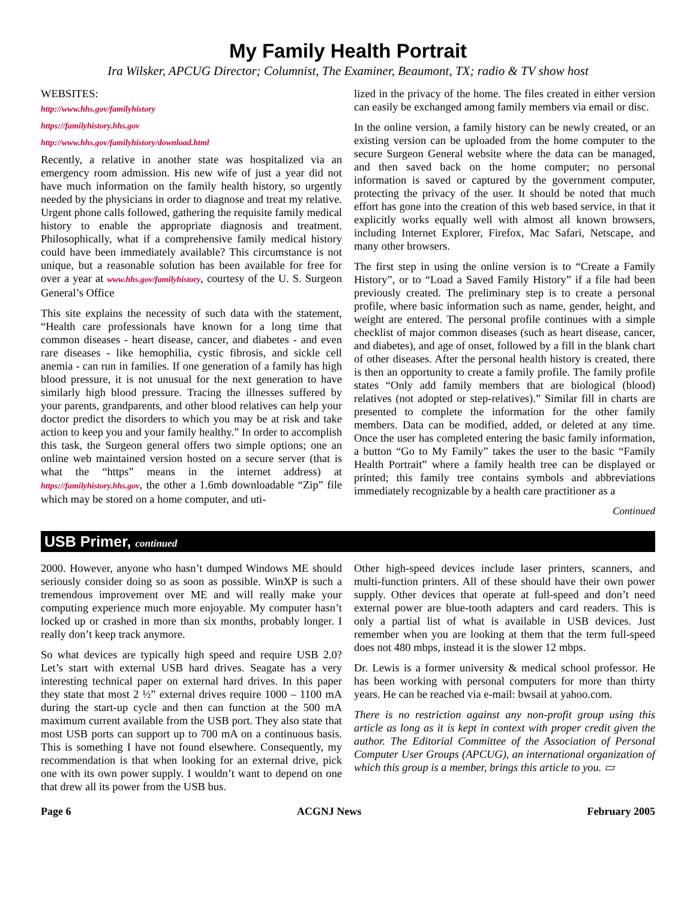My Family Health Portrait
Ira Wilsker, APCUG Director; Columnist, The Examiner, Beaumont, TX; radio & TV show host
WEBSITES:
http://www.hhs.gov/familyhistory
https://familyhistory.hhs.gov
http://www.hhs.gov/familyhistory/download.html
Recently, a relative in another state was hospitalized via an emergency room admission. His new wife of just a year did not have much information on the family health history, so urgently needed by the physicians in order to diagnose and treat my relative. Urgent phone calls followed, gathering the requisite family medical history to enable the appropriate diagnosis and treatment. Philosophically, what if a comprehensive family medical history could have been immediately available? This circumstance is not unique, but a reasonable solution has been available for free for over a year at www.hhs.gov/familyhistory, courtesy of the U. S. Surgeon General’s Office
This site explains the necessity of such data with the statement, “Health care professionals have known for a long time that common diseases - heart disease, cancer, and diabetes - and even rare diseases - like hemophilia, cystic fibrosis, and sickle cell anemia - can run in families. If one generation of a family has high blood pressure, it is not unusual for the next generation to have similarly high blood pressure. Tracing the illnesses suffered by your parents, grandparents, and other blood relatives can help your doctor predict the disorders to which you may be at risk and take action to keep you and your family healthy.” In order to accomplish this task, the Surgeon general offers two simple options; one an online web maintained version hosted on a secure server (that is what the “https” means in the internet address) at https://familyhistory.hhs.gov, the other a 1.6mb downloadable “Zip” file which may be stored on a home computer, and uti-
lized in the privacy of the home. The files created in either version can easily be exchanged among family members via email or disc.
In the online version, a family history can be newly created, or an existing version can be uploaded from the home computer to the secure Surgeon General website where the data can be managed, and then saved back on the home computer; no personal information is saved or captured by the government computer, protecting the privacy of the user. It should be noted that much effort has gone into the creation of this web based service, in that it explicitly works equally well with almost all known browsers, including Internet Explorer, Firefox, Mac Safari, Netscape, and many other browsers.
The first step in using the online version is to “Create a Family History”, or to “Load a Saved Family History” if a file had been previously created. The preliminary step is to create a personal profile, where basic information such as name, gender, height, and weight are entered. The personal profile continues with a simple checklist of major common diseases (such as heart disease, cancer, and diabetes), and age of onset, followed by a fill in the blank chart of other diseases. After the personal health history is created, there is then an opportunity to create a family profile. The family profile states “Only add family members that are biological (blood) relatives (not adopted or step-relatives).” Similar fill in charts are presented to complete the information for the other family members. Data can be modified, added, or deleted at any time. Once the user has completed entering the basic family information, a button “Go to My Family” takes the user to the basic “Family Health Portrait” where a family health tree can be displayed or printed; this family tree contains symbols and abbreviations immediately recognizable by a health care practitioner as a
Continued
USB Primer, continued
2000. However, anyone who hasn’t dumped Windows ME should seriously consider doing so as soon as possible. WinXP is such a tremendous improvement over ME and will really make your computing experience much more enjoyable. My computer hasn’t locked up or crashed in more than six months, probably longer. I really don’t keep track anymore.
So what devices are typically high speed and require USB 2.0? Let’s start with external USB hard drives. Seagate has a very interesting technical paper on external hard drives. In this paper they state that most 2 ½” external drives require 1000 – 1100 mA during the start-up cycle and then can function at the 500 mA maximum current available from the USB port. They also state that most USB ports can support up to 700 mA on a continuous basis. This is something I have not found elsewhere. Consequently, my recommendation is that when looking for an external drive, pick one with its own power supply. I wouldn’t want to depend on one that drew all its power from the USB bus.
Other high-speed devices include laser printers, scanners, and multi-function printers. All of these should have their own power supply. Other devices that operate at full-speed and don’t need external power are blue-tooth adapters and card readers. This is only a partial list of what is available in USB devices. Just remember when you are looking at them that the term full-speed does not 480 mbps, instead it is the slower 12 mbps.
Dr. Lewis is a former university & medical school professor. He has been working with personal computers for more than thirty years. He can be reached via e-mail: bwsail at yahoo.com.
There is no restriction against any non-profit group using this article as long as it is kept in context with proper credit given the author. The Editorial Committee of the Association of Personal Computer User Groups (APCUG), an international organization of which this group is a member, brings this article to you. ▭
Page 6 ACGNJ News February 2005